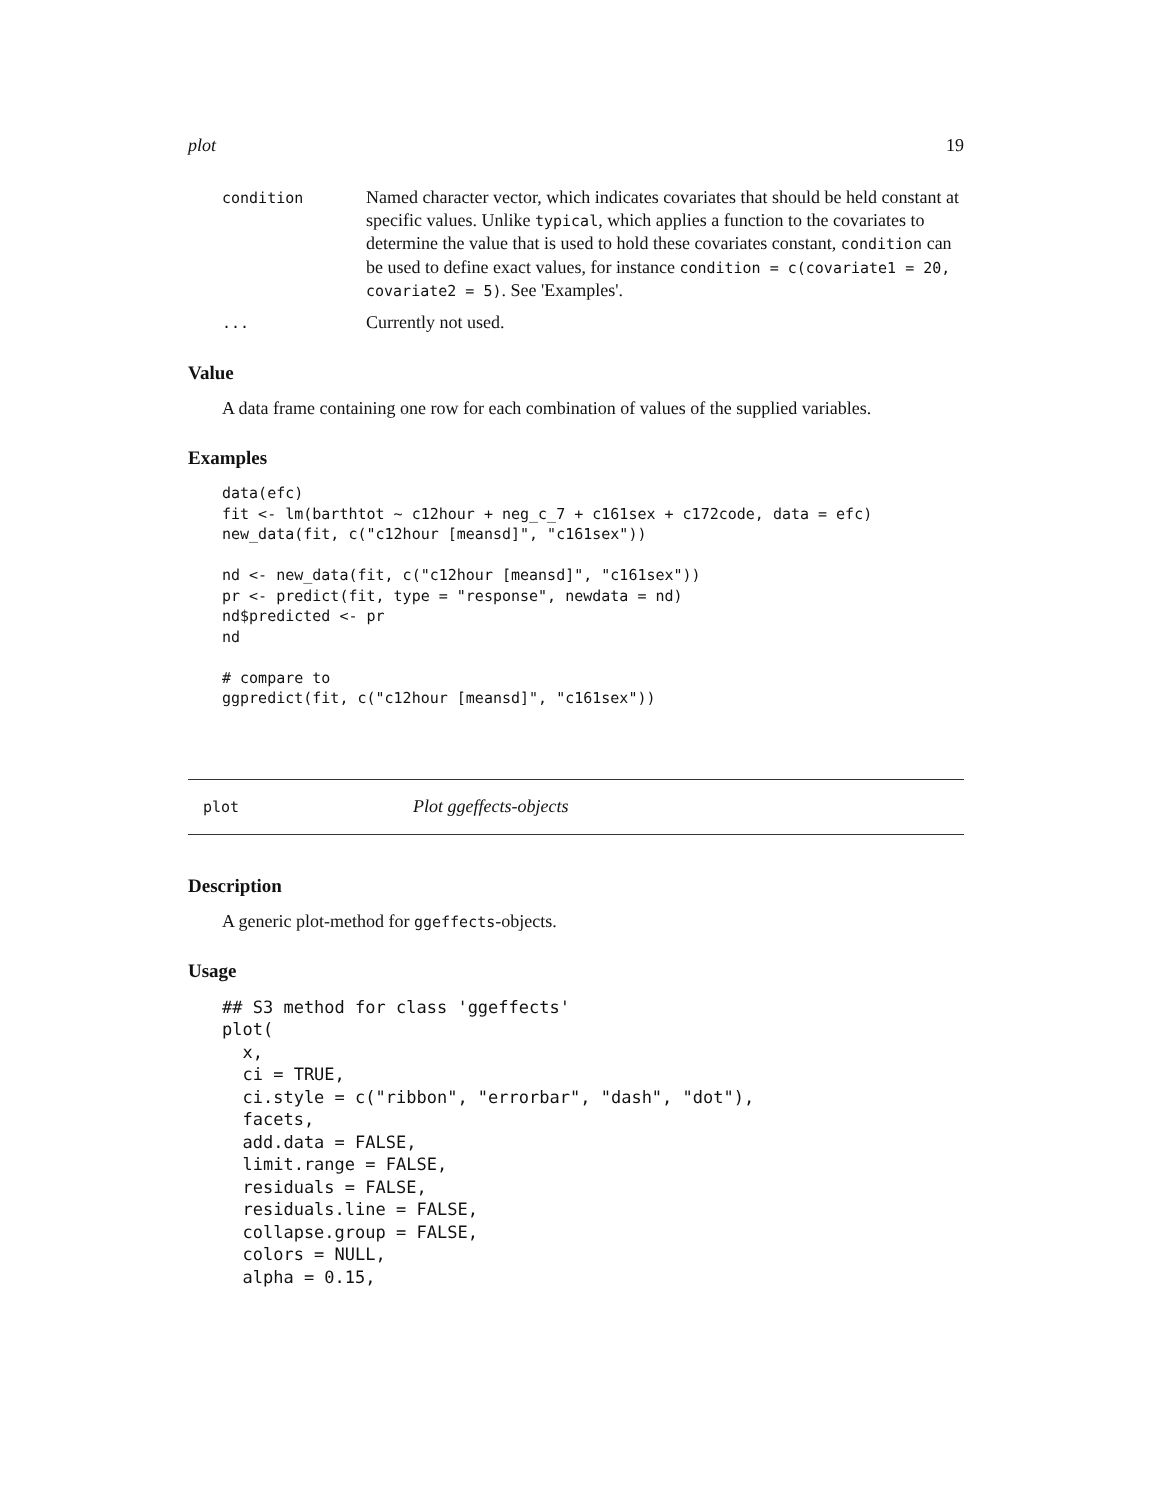plot 19
condition
Named character vector, which indicates covariates that should be held constant at specific values. Unlike typical, which applies a function to the covariates to determine the value that is used to hold these covariates constant, condition can be used to define exact values, for instance condition = c(covariate1 = 20, covariate2 = 5). See 'Examples'.
...
Currently not used.
Value
A data frame containing one row for each combination of values of the supplied variables.
Examples
data(efc)
fit <- lm(barthtot ~ c12hour + neg_c_7 + c161sex + c172code, data = efc)
new_data(fit, c("c12hour [meansd]", "c161sex"))

nd <- new_data(fit, c("c12hour [meansd]", "c161sex"))
pr <- predict(fit, type = "response", newdata = nd)
nd$predicted <- pr
nd

# compare to
ggpredict(fit, c("c12hour [meansd]", "c161sex"))
plot
Plot ggeffects-objects
Description
A generic plot-method for ggeffects-objects.
Usage
## S3 method for class 'ggeffects'
plot(
  x,
  ci = TRUE,
  ci.style = c("ribbon", "errorbar", "dash", "dot"),
  facets,
  add.data = FALSE,
  limit.range = FALSE,
  residuals = FALSE,
  residuals.line = FALSE,
  collapse.group = FALSE,
  colors = NULL,
  alpha = 0.15,